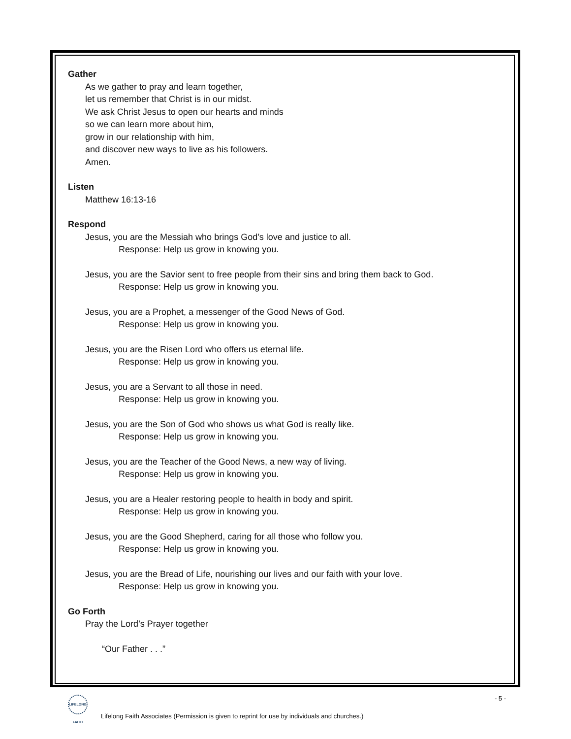Gather
As we gather to pray and learn together,
let us remember that Christ is in our midst.
We ask Christ Jesus to open our hearts and minds
so we can learn more about him,
grow in our relationship with him,
and discover new ways to live as his followers.
Amen.
Listen
Matthew 16:13-16
Respond
Jesus, you are the Messiah who brings God’s love and justice to all.
Response: Help us grow in knowing you.
Jesus, you are the Savior sent to free people from their sins and bring them back to God.
Response: Help us grow in knowing you.
Jesus, you are a Prophet, a messenger of the Good News of God.
Response: Help us grow in knowing you.
Jesus, you are the Risen Lord who offers us eternal life.
Response: Help us grow in knowing you.
Jesus, you are a Servant to all those in need.
Response: Help us grow in knowing you.
Jesus, you are the Son of God who shows us what God is really like.
Response: Help us grow in knowing you.
Jesus, you are the Teacher of the Good News, a new way of living.
Response: Help us grow in knowing you.
Jesus, you are a Healer restoring people to health in body and spirit.
Response: Help us grow in knowing you.
Jesus, you are the Good Shepherd, caring for all those who follow you.
Response: Help us grow in knowing you.
Jesus, you are the Bread of Life, nourishing our lives and our faith with your love.
Response: Help us grow in knowing you.
Go Forth
Pray the Lord’s Prayer together
“Our Father . . .”
LIFELONG FAITH - 5 -
Lifelong Faith Associates (Permission is given to reprint for use by individuals and churches.)